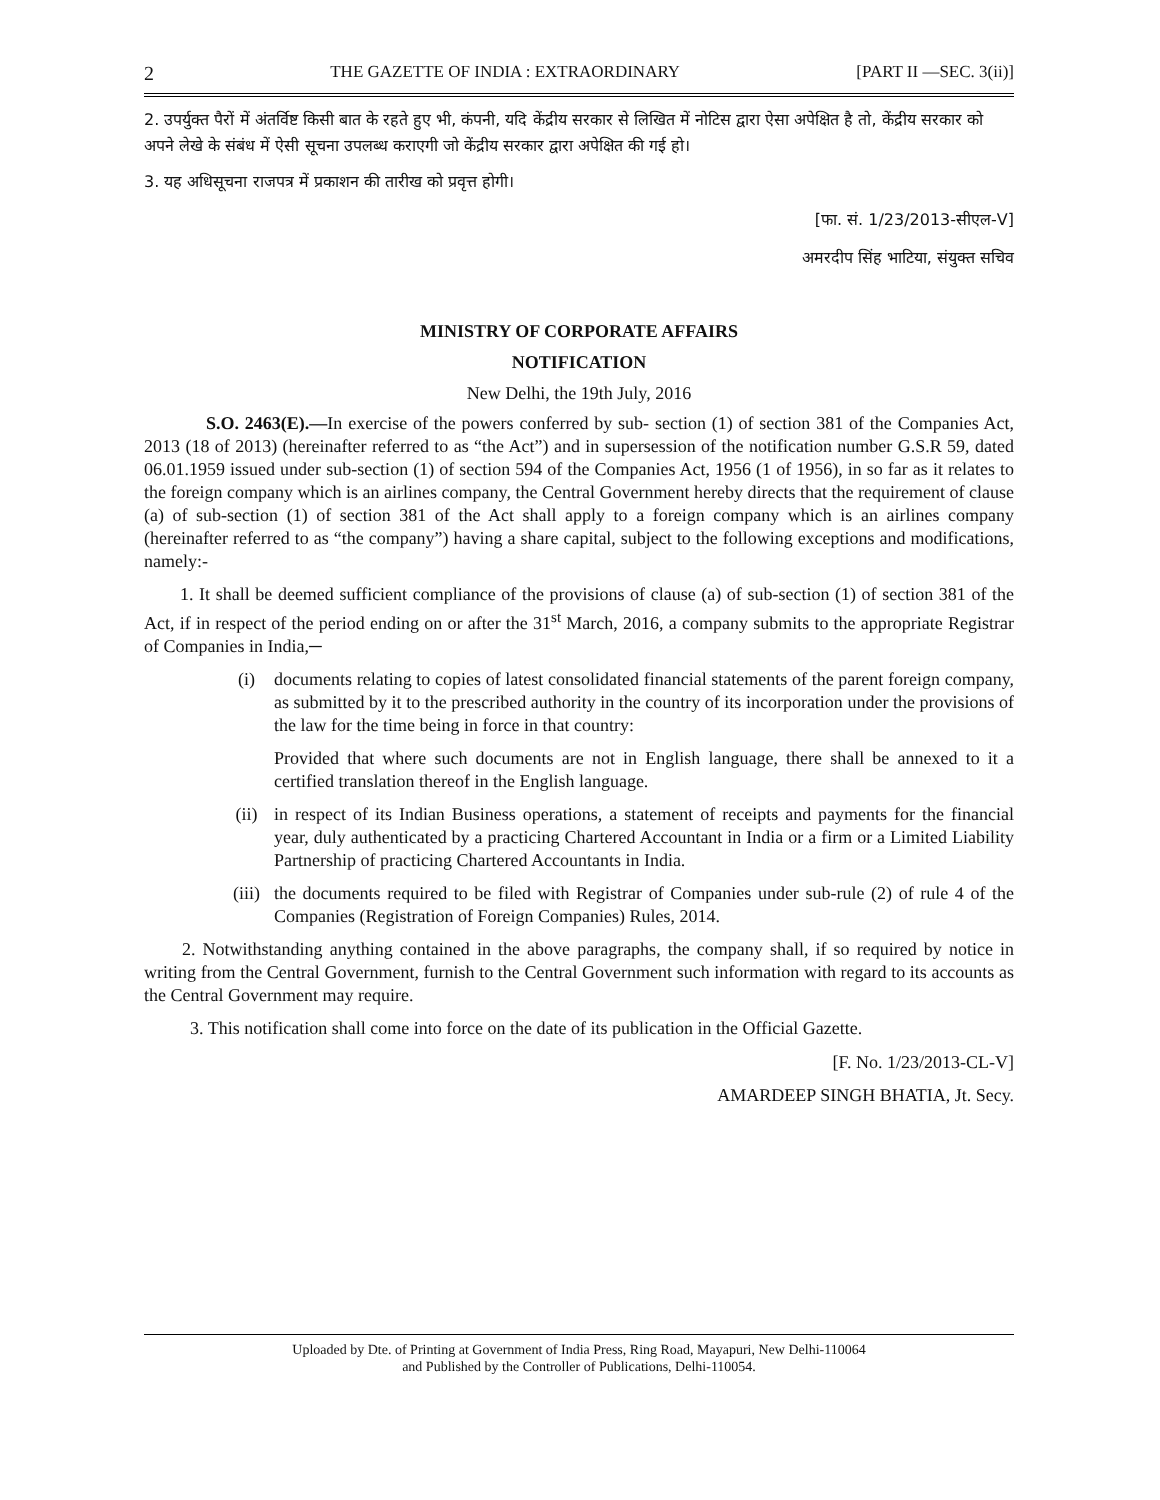2 THE GAZETTE OF INDIA : EXTRAORDINARY [PART II —SEC. 3(ii)]
2. उपर्युक्त पैरों में अंतर्विष्ट किसी बात के रहते हुए भी, कंपनी, यदि केंद्रीय सरकार से लिखित में नोटिस द्वारा ऐसा अपेक्षित है तो, केंद्रीय सरकार को अपने लेखे के संबंध में ऐसी सूचना उपलब्ध कराएगी जो केंद्रीय सरकार द्वारा अपेक्षित की गई हो।
3. यह अधिसूचना राजपत्र में प्रकाशन की तारीख को प्रवृत्त होगी।
[फा. सं. 1/23/2013-सीएल-V]
अमरदीप सिंह भाटिया, संयुक्त सचिव
MINISTRY OF CORPORATE AFFAIRS
NOTIFICATION
New Delhi, the 19th July, 2016
S.O. 2463(E).—In exercise of the powers conferred by sub- section (1) of section 381 of the Companies Act, 2013 (18 of 2013) (hereinafter referred to as “the Act”) and in supersession of the notification number G.S.R 59, dated 06.01.1959 issued under sub-section (1) of section 594 of the Companies Act, 1956 (1 of 1956), in so far as it relates to the foreign company which is an airlines company, the Central Government hereby directs that the requirement of clause (a) of sub-section (1) of section 381 of the Act shall apply to a foreign company which is an airlines company (hereinafter referred to as “the company”) having a share capital, subject to the following exceptions and modifications, namely:-
1. It shall be deemed sufficient compliance of the provisions of clause (a) of sub-section (1) of section 381 of the Act, if in respect of the period ending on or after the 31<sup>st</sup> March, 2016, a company submits to the appropriate Registrar of Companies in India,─
(i) documents relating to copies of latest consolidated financial statements of the parent foreign company, as submitted by it to the prescribed authority in the country of its incorporation under the provisions of the law for the time being in force in that country:
Provided that where such documents are not in English language, there shall be annexed to it a certified translation thereof in the English language.
(ii) in respect of its Indian Business operations, a statement of receipts and payments for the financial year, duly authenticated by a practicing Chartered Accountant in India or a firm or a Limited Liability Partnership of practicing Chartered Accountants in India.
(iii) the documents required to be filed with Registrar of Companies under sub-rule (2) of rule 4 of the Companies (Registration of Foreign Companies) Rules, 2014.
2. Notwithstanding anything contained in the above paragraphs, the company shall, if so required by notice in writing from the Central Government, furnish to the Central Government such information with regard to its accounts as the Central Government may require.
3. This notification shall come into force on the date of its publication in the Official Gazette.
[F. No. 1/23/2013-CL-V]
AMARDEEP SINGH BHATIA, Jt. Secy.
Uploaded by Dte. of Printing at Government of India Press, Ring Road, Mayapuri, New Delhi-110064
and Published by the Controller of Publications, Delhi-110054.